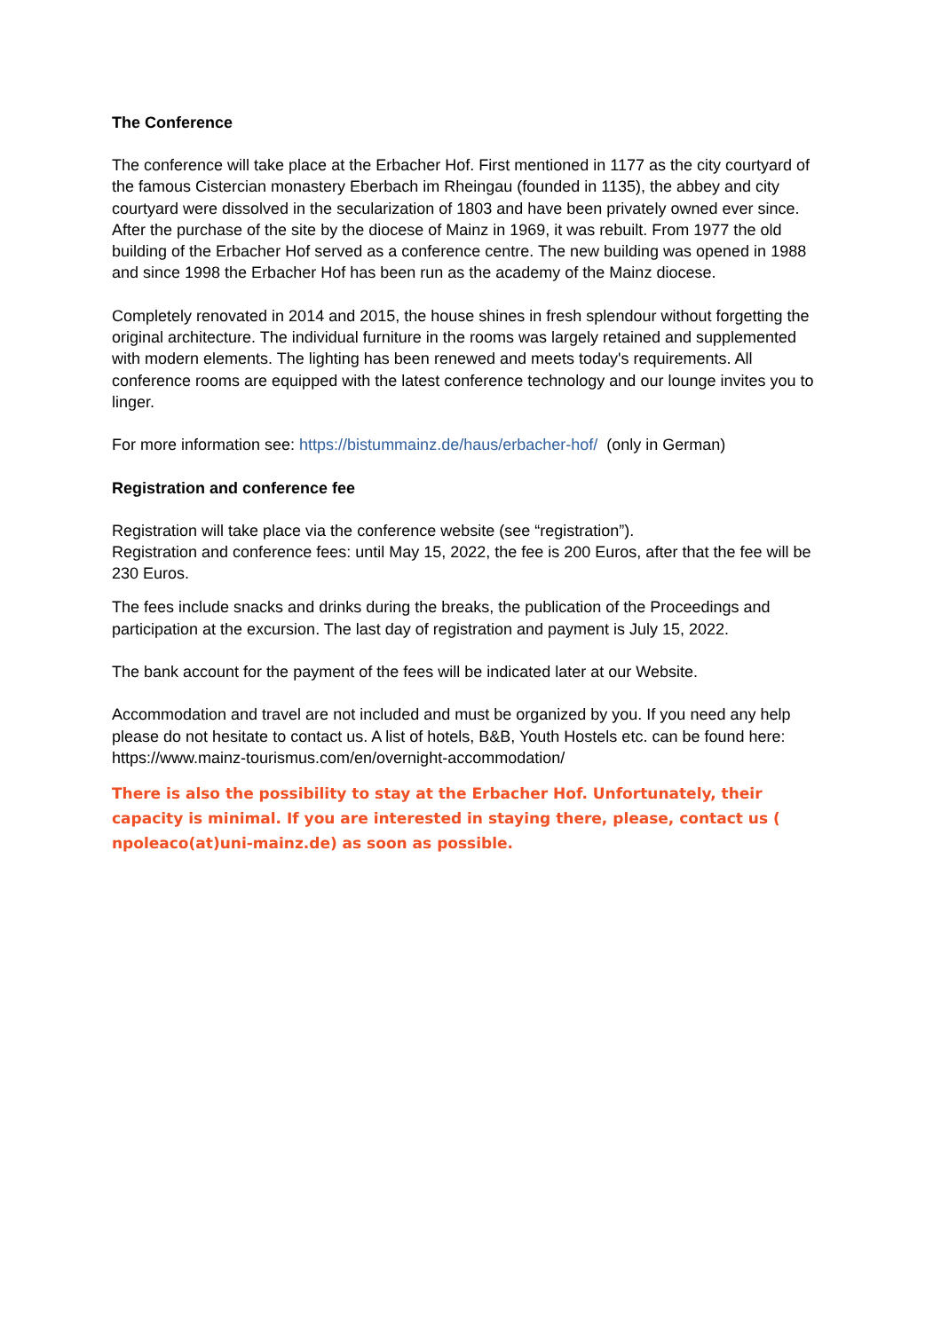The Conference
The conference will take place at the Erbacher Hof. First mentioned in 1177 as the city courtyard of the famous Cistercian monastery Eberbach im Rheingau (founded in 1135), the abbey and city courtyard were dissolved in the secularization of 1803 and have been privately owned ever since. After the purchase of the site by the diocese of Mainz in 1969, it was rebuilt. From 1977 the old building of the Erbacher Hof served as a conference centre. The new building was opened in 1988 and since 1998 the Erbacher Hof has been run as the academy of the Mainz diocese.
Completely renovated in 2014 and 2015, the house shines in fresh splendour without forgetting the original architecture. The individual furniture in the rooms was largely retained and supplemented with modern elements. The lighting has been renewed and meets today's requirements. All conference rooms are equipped with the latest conference technology and our lounge invites you to linger.
For more information see: https://bistummainz.de/haus/erbacher-hof/ (only in German)
Registration and conference fee
Registration will take place via the conference website (see “registration”).
Registration and conference fees: until May 15, 2022, the fee is 200 Euros, after that the fee will be 230 Euros.
The fees include snacks and drinks during the breaks, the publication of the Proceedings and participation at the excursion. The last day of registration and payment is July 15, 2022.
The bank account for the payment of the fees will be indicated later at our Website.
Accommodation and travel are not included and must be organized by you. If you need any help please do not hesitate to contact us. A list of hotels, B&B, Youth Hostels etc. can be found here: https://www.mainz-tourismus.com/en/overnight-accommodation/
There is also the possibility to stay at the Erbacher Hof. Unfortunately, their capacity is minimal. If you are interested in staying there, please, contact us ( npoleaco(at)uni-mainz.de) as soon as possible.